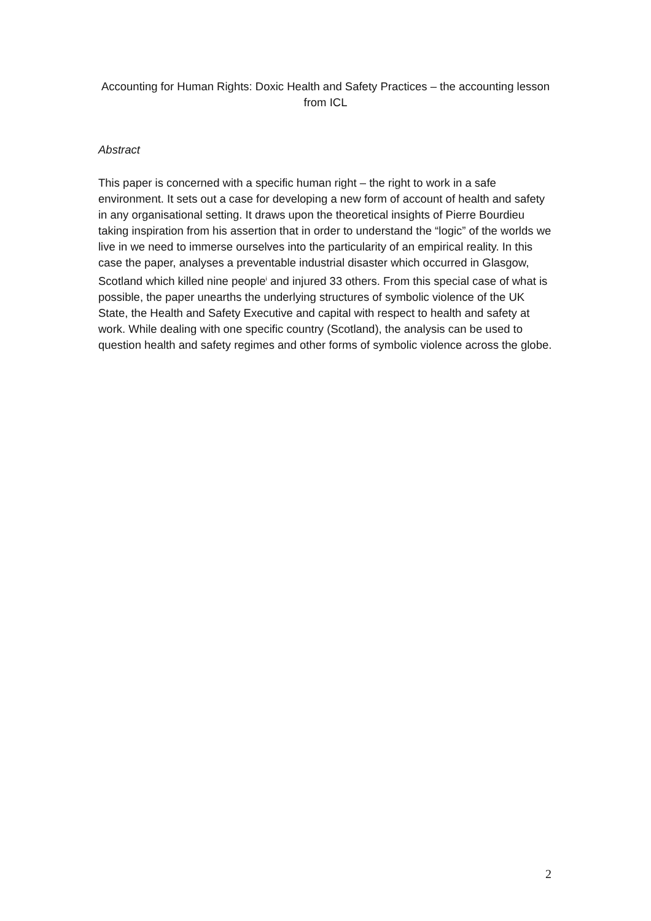Accounting for Human Rights: Doxic Health and Safety Practices – the accounting lesson from ICL
Abstract
This paper is concerned with a specific human right – the right to work in a safe environment. It sets out a case for developing a new form of account of health and safety in any organisational setting. It draws upon the theoretical insights of Pierre Bourdieu taking inspiration from his assertion that in order to understand the “logic” of the worlds we live in we need to immerse ourselves into the particularity of an empirical reality. In this case the paper, analyses a preventable industrial disaster which occurred in Glasgow, Scotland which killed nine people<sup>i</sup> and injured 33 others. From this special case of what is possible, the paper unearths the underlying structures of symbolic violence of the UK State, the Health and Safety Executive and capital with respect to health and safety at work. While dealing with one specific country (Scotland), the analysis can be used to question health and safety regimes and other forms of symbolic violence across the globe.
2